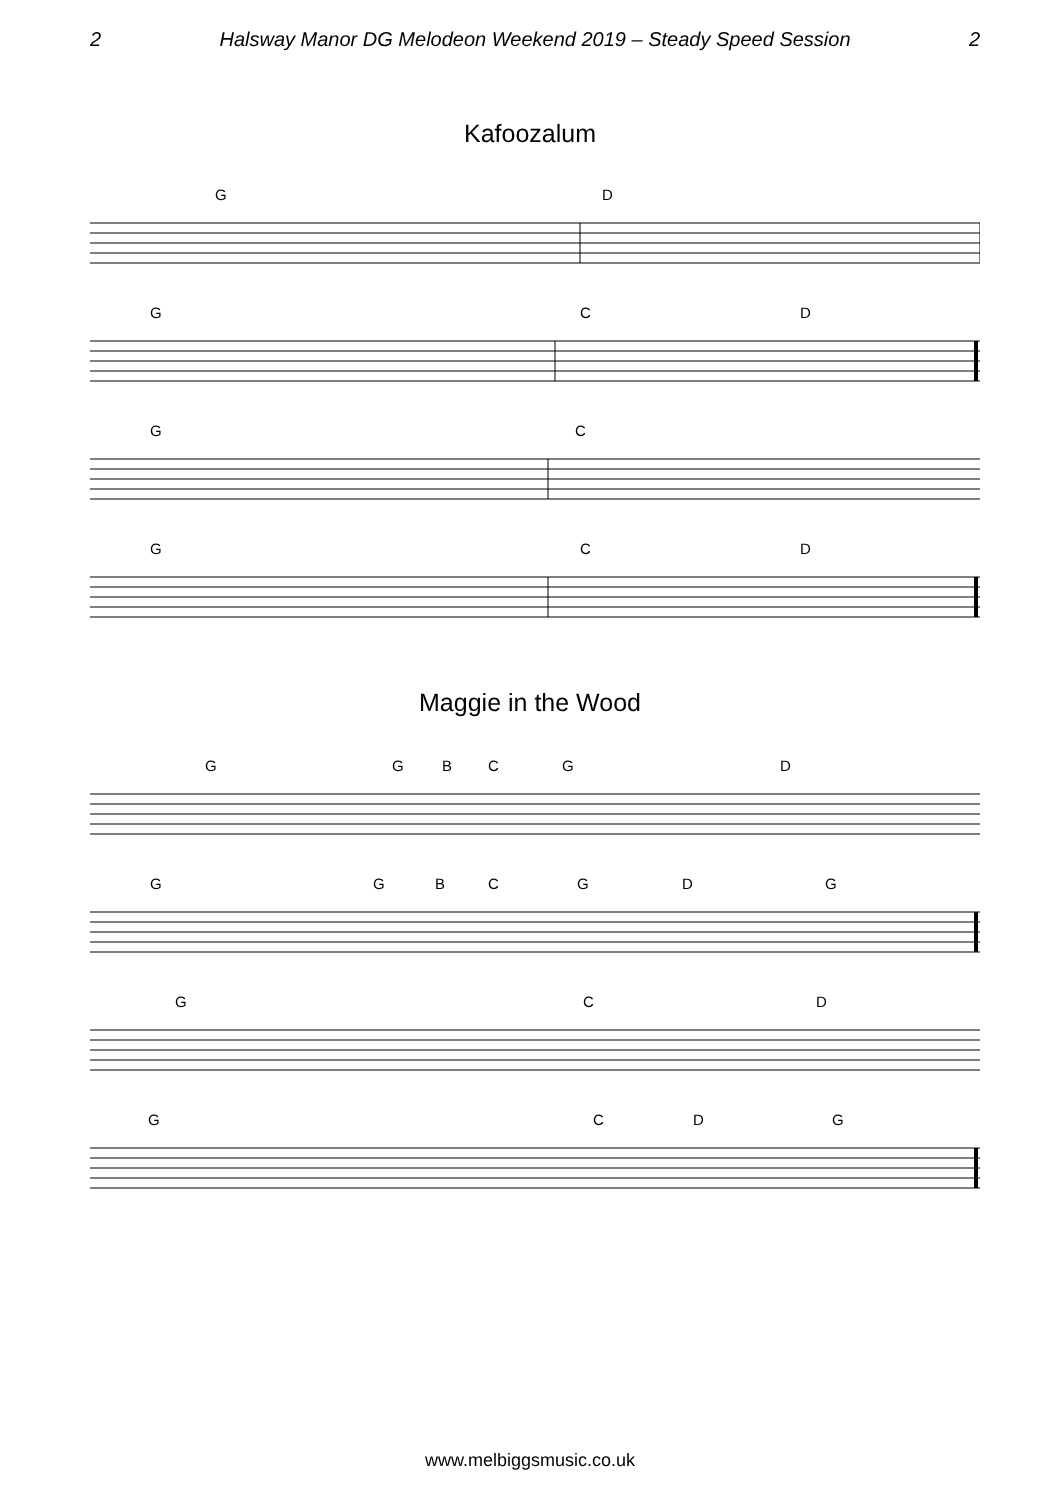2 Halsway Manor DG Melodeon Weekend 2019 – Steady Speed Session 2
Kafoozalum
G D
G C D
G C
G C D
Maggie in the Wood
G G B C G D
G G B C G D G
G C D
G C D G
www.melbiggsmusic.co.uk